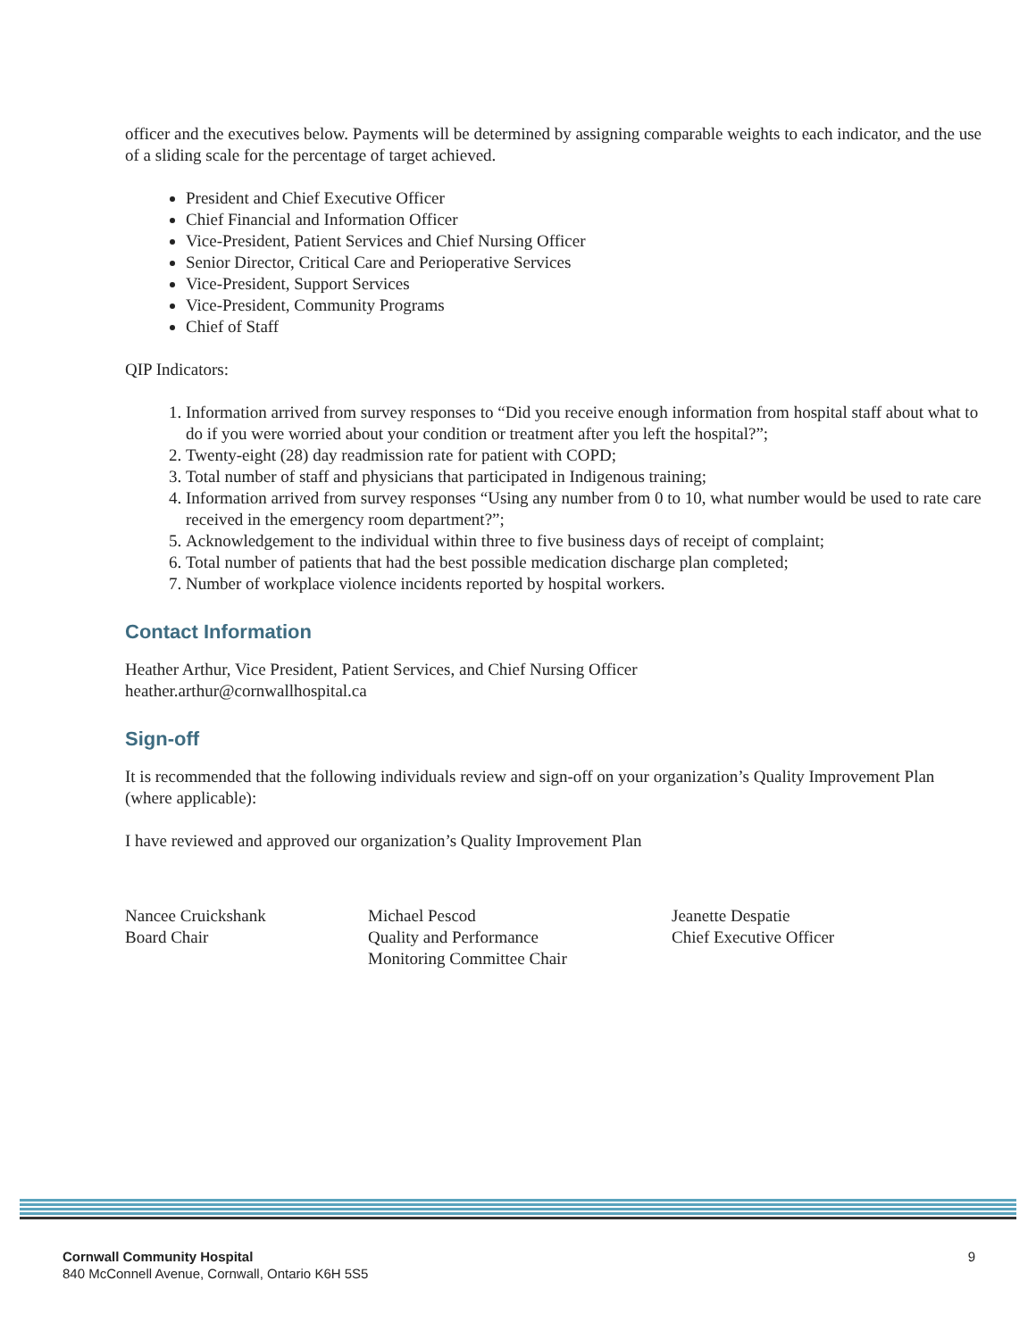officer and the executives below. Payments will be determined by assigning comparable weights to each indicator, and the use of a sliding scale for the percentage of target achieved.
President and Chief Executive Officer
Chief Financial and Information Officer
Vice-President, Patient Services and Chief Nursing Officer
Senior Director, Critical Care and Perioperative Services
Vice-President, Support Services
Vice-President, Community Programs
Chief of Staff
QIP Indicators:
1. Information arrived from survey responses to “Did you receive enough information from hospital staff about what to do if you were worried about your condition or treatment after you left the hospital?”;
2. Twenty-eight (28) day readmission rate for patient with COPD;
3. Total number of staff and physicians that participated in Indigenous training;
4. Information arrived from survey responses “Using any number from 0 to 10, what number would be used to rate care received in the emergency room department?”;
5. Acknowledgement to the individual within three to five business days of receipt of complaint;
6. Total number of patients that had the best possible medication discharge plan completed;
7. Number of workplace violence incidents reported by hospital workers.
Contact Information
Heather Arthur, Vice President, Patient Services, and Chief Nursing Officer
heather.arthur@cornwallhospital.ca
Sign-off
It is recommended that the following individuals review and sign-off on your organization’s Quality Improvement Plan (where applicable):
I have reviewed and approved our organization’s Quality Improvement Plan
Nancee Cruickshank
Board Chair
Michael Pescod
Quality and Performance
Monitoring Committee Chair
Jeanette Despatie
Chief Executive Officer
Cornwall Community Hospital
840 McConnell Avenue, Cornwall, Ontario K6H 5S5
9